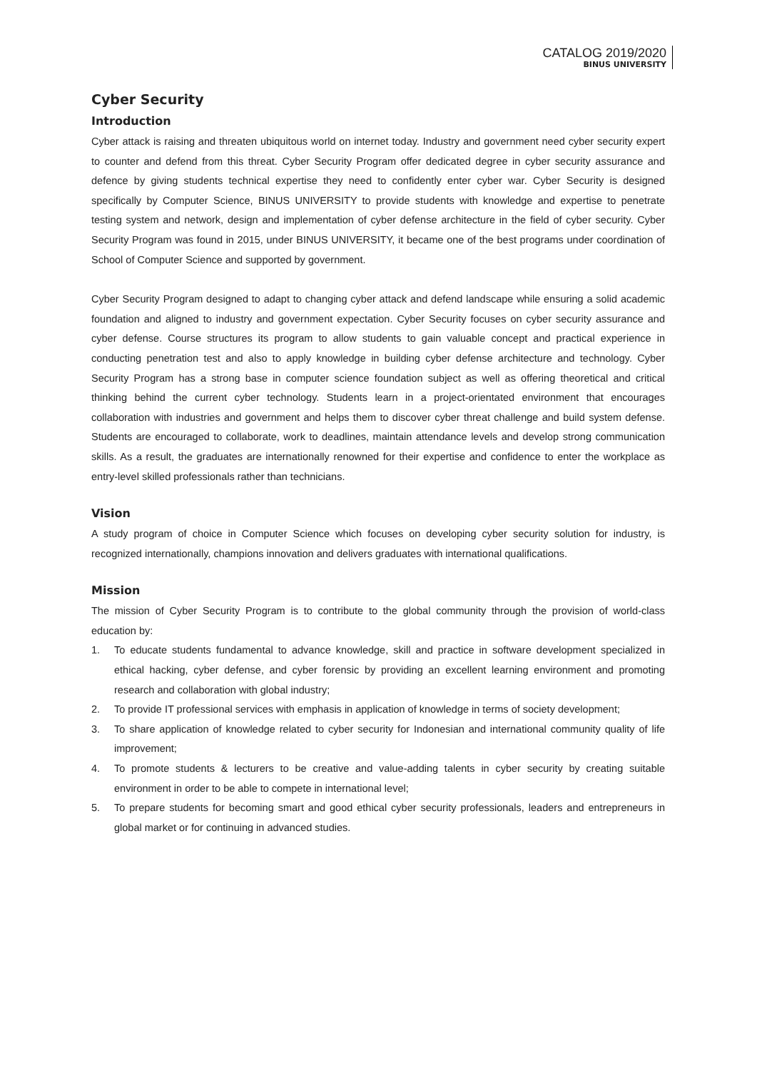CATALOG 2019/2020
BINUS UNIVERSITY
Cyber Security
Introduction
Cyber attack is raising and threaten ubiquitous world on internet today. Industry and government need cyber security expert to counter and defend from this threat. Cyber Security Program offer dedicated degree in cyber security assurance and defence by giving students technical expertise they need to confidently enter cyber war. Cyber Security is designed specifically by Computer Science, BINUS UNIVERSITY to provide students with knowledge and expertise to penetrate testing system and network, design and implementation of cyber defense architecture in the field of cyber security. Cyber Security Program was found in 2015, under BINUS UNIVERSITY, it became one of the best programs under coordination of School of Computer Science and supported by government.
Cyber Security Program designed to adapt to changing cyber attack and defend landscape while ensuring a solid academic foundation and aligned to industry and government expectation. Cyber Security focuses on cyber security assurance and cyber defense. Course structures its program to allow students to gain valuable concept and practical experience in conducting penetration test and also to apply knowledge in building cyber defense architecture and technology. Cyber Security Program has a strong base in computer science foundation subject as well as offering theoretical and critical thinking behind the current cyber technology. Students learn in a project-orientated environment that encourages collaboration with industries and government and helps them to discover cyber threat challenge and build system defense. Students are encouraged to collaborate, work to deadlines, maintain attendance levels and develop strong communication skills. As a result, the graduates are internationally renowned for their expertise and confidence to enter the workplace as entry-level skilled professionals rather than technicians.
Vision
A study program of choice in Computer Science which focuses on developing cyber security solution for industry, is recognized internationally, champions innovation and delivers graduates with international qualifications.
Mission
The mission of Cyber Security Program is to contribute to the global community through the provision of world-class education by:
1. To educate students fundamental to advance knowledge, skill and practice in software development specialized in ethical hacking, cyber defense, and cyber forensic by providing an excellent learning environment and promoting research and collaboration with global industry;
2. To provide IT professional services with emphasis in application of knowledge in terms of society development;
3. To share application of knowledge related to cyber security for Indonesian and international community quality of life improvement;
4. To promote students & lecturers to be creative and value-adding talents in cyber security by creating suitable environment in order to be able to compete in international level;
5. To prepare students for becoming smart and good ethical cyber security professionals, leaders and entrepreneurs in global market or for continuing in advanced studies.